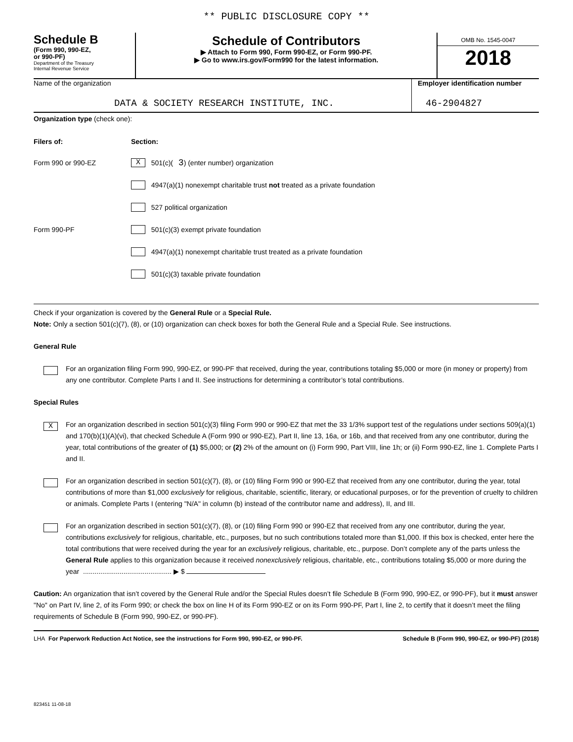** PUBLIC DISCLOSURE COPY **
Schedule B
(Form 990, 990-EZ,
or 990-PF)
Department of the Treasury
Internal Revenue Service
Schedule of Contributors
▶ Attach to Form 990, Form 990-EZ, or Form 990-PF.
▶ Go to www.irs.gov/Form990 for the latest information.
OMB No. 1545-0047
2018
Name of the organization
DATA & SOCIETY RESEARCH INSTITUTE, INC.
Employer identification number
46-2904827
Organization type (check one):
Filers of: Section:
Form 990 or 990-EZ X 501(c)( 3 ) (enter number) organization
4947(a)(1) nonexempt charitable trust not treated as a private foundation
527 political organization
Form 990-PF 501(c)(3) exempt private foundation
4947(a)(1) nonexempt charitable trust treated as a private foundation
501(c)(3) taxable private foundation
Check if your organization is covered by the General Rule or a Special Rule.
Note: Only a section 501(c)(7), (8), or (10) organization can check boxes for both the General Rule and a Special Rule. See instructions.
General Rule
For an organization filing Form 990, 990-EZ, or 990-PF that received, during the year, contributions totaling $5,000 or more (in money or property) from any one contributor. Complete Parts I and II. See instructions for determining a contributor’s total contributions.
Special Rules
X
For an organization described in section 501(c)(3) filing Form 990 or 990-EZ that met the 33 1/3% support test of the regulations under sections 509(a)(1) and 170(b)(1)(A)(vi), that checked Schedule A (Form 990 or 990-EZ), Part II, line 13, 16a, or 16b, and that received from any one contributor, during the year, total contributions of the greater of (1) $5,000; or (2) 2% of the amount on (i) Form 990, Part VIII, line 1h; or (ii) Form 990-EZ, line 1. Complete Parts I and II.
For an organization described in section 501(c)(7), (8), or (10) filing Form 990 or 990-EZ that received from any one contributor, during the year, total contributions of more than $1,000 exclusively for religious, charitable, scientific, literary, or educational purposes, or for the prevention of cruelty to children or animals. Complete Parts I (entering "N/A" in column (b) instead of the contributor name and address), II, and III.
For an organization described in section 501(c)(7), (8), or (10) filing Form 990 or 990-EZ that received from any one contributor, during the year, contributions exclusively for religious, charitable, etc., purposes, but no such contributions totaled more than $1,000. If this box is checked, enter here the total contributions that were received during the year for an exclusively religious, charitable, etc., purpose. Don’t complete any of the parts unless the General Rule applies to this organization because it received nonexclusively religious, charitable, etc., contributions totaling $5,000 or more during the year .............................................. ▶ $
Caution: An organization that isn’t covered by the General Rule and/or the Special Rules doesn’t file Schedule B (Form 990, 990-EZ, or 990-PF), but it must answer "No" on Part IV, line 2, of its Form 990; or check the box on line H of its Form 990-EZ or on its Form 990-PF, Part I, line 2, to certify that it doesn’t meet the filing requirements of Schedule B (Form 990, 990-EZ, or 990-PF).
LHA For Paperwork Reduction Act Notice, see the instructions for Form 990, 990-EZ, or 990-PF. Schedule B (Form 990, 990-EZ, or 990-PF) (2018)
823451 11-08-18